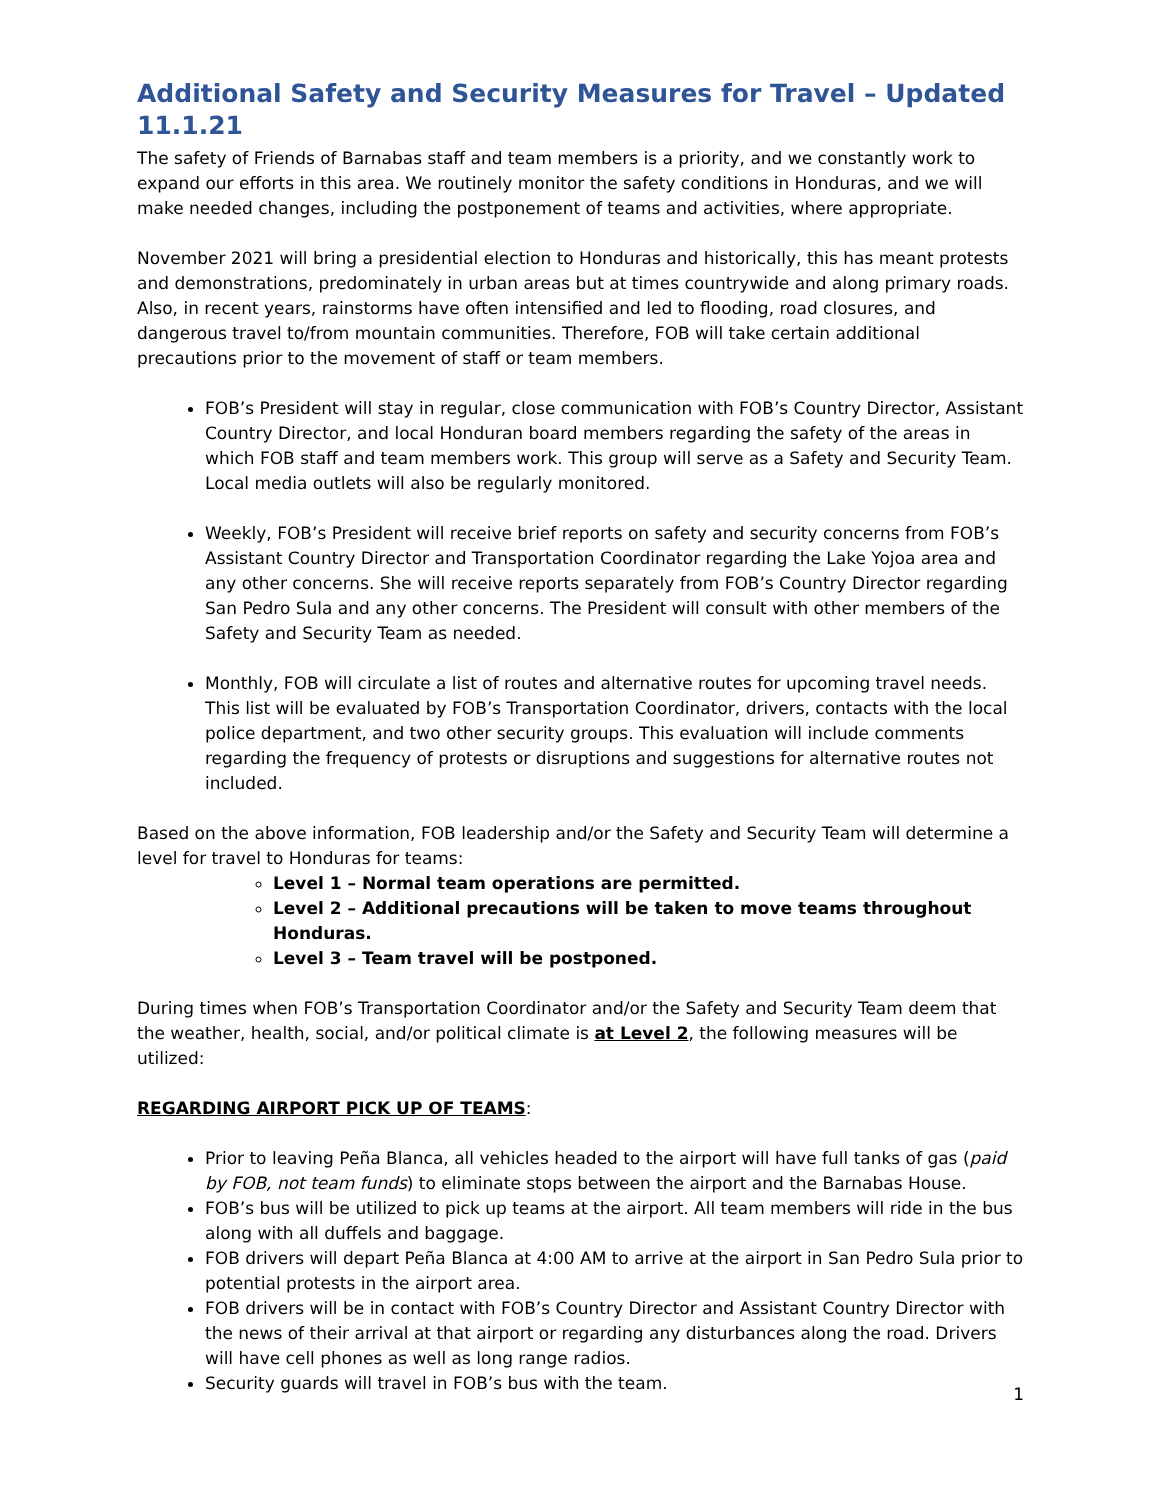Additional Safety and Security Measures for Travel – Updated 11.1.21
The safety of Friends of Barnabas staff and team members is a priority, and we constantly work to expand our efforts in this area. We routinely monitor the safety conditions in Honduras, and we will make needed changes, including the postponement of teams and activities, where appropriate.
November 2021 will bring a presidential election to Honduras and historically, this has meant protests and demonstrations, predominately in urban areas but at times countrywide and along primary roads. Also, in recent years, rainstorms have often intensified and led to flooding, road closures, and dangerous travel to/from mountain communities. Therefore, FOB will take certain additional precautions prior to the movement of staff or team members.
FOB’s President will stay in regular, close communication with FOB’s Country Director, Assistant Country Director, and local Honduran board members regarding the safety of the areas in which FOB staff and team members work. This group will serve as a Safety and Security Team. Local media outlets will also be regularly monitored.
Weekly, FOB’s President will receive brief reports on safety and security concerns from FOB’s Assistant Country Director and Transportation Coordinator regarding the Lake Yojoa area and any other concerns. She will receive reports separately from FOB’s Country Director regarding San Pedro Sula and any other concerns. The President will consult with other members of the Safety and Security Team as needed.
Monthly, FOB will circulate a list of routes and alternative routes for upcoming travel needs. This list will be evaluated by FOB’s Transportation Coordinator, drivers, contacts with the local police department, and two other security groups. This evaluation will include comments regarding the frequency of protests or disruptions and suggestions for alternative routes not included.
Based on the above information, FOB leadership and/or the Safety and Security Team will determine a level for travel to Honduras for teams:
Level 1 – Normal team operations are permitted.
Level 2 – Additional precautions will be taken to move teams throughout Honduras.
Level 3 – Team travel will be postponed.
During times when FOB’s Transportation Coordinator and/or the Safety and Security Team deem that the weather, health, social, and/or political climate is at Level 2, the following measures will be utilized:
REGARDING AIRPORT PICK UP OF TEAMS:
Prior to leaving Peña Blanca, all vehicles headed to the airport will have full tanks of gas (paid by FOB, not team funds) to eliminate stops between the airport and the Barnabas House.
FOB’s bus will be utilized to pick up teams at the airport. All team members will ride in the bus along with all duffels and baggage.
FOB drivers will depart Peña Blanca at 4:00 AM to arrive at the airport in San Pedro Sula prior to potential protests in the airport area.
FOB drivers will be in contact with FOB’s Country Director and Assistant Country Director with the news of their arrival at that airport or regarding any disturbances along the road. Drivers will have cell phones as well as long range radios.
Security guards will travel in FOB’s bus with the team.
1